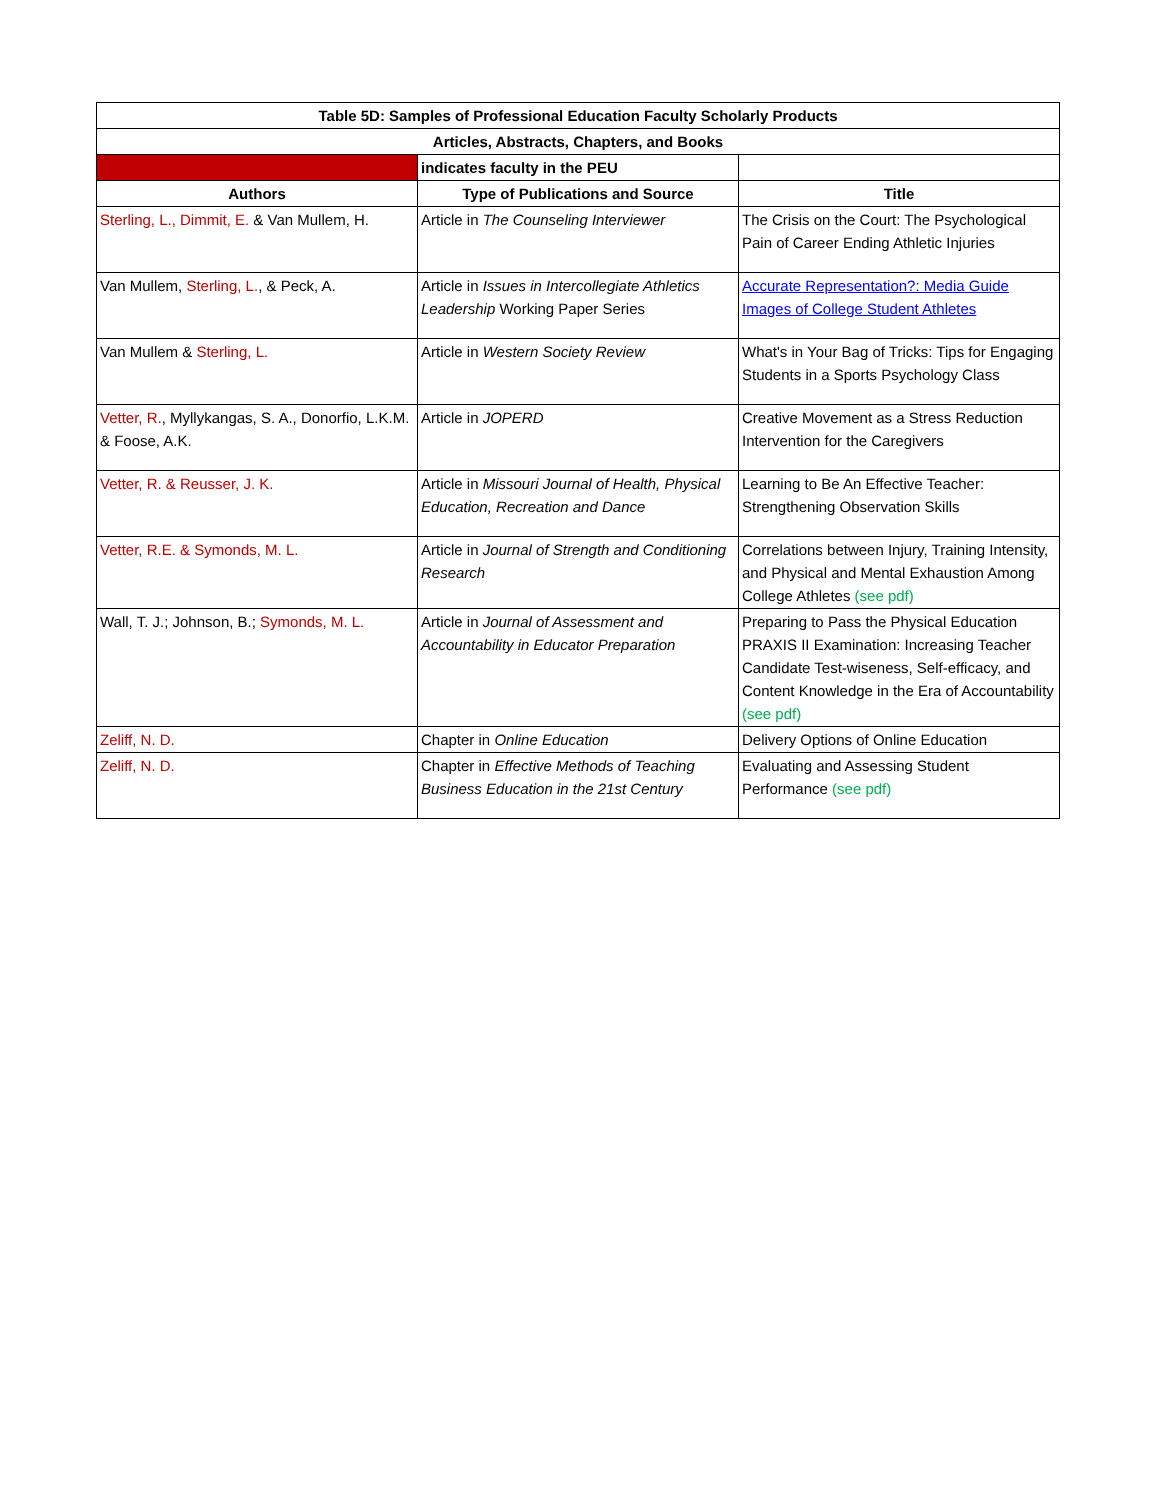| Table 5D: Samples of Professional Education Faculty Scholarly Products | | |
| --- | --- | --- |
| Articles, Abstracts, Chapters, and Books | | |
| | indicates faculty in the PEU | |
| Authors | Type of Publications and Source | Title |
| Sterling, L., Dimmit, E. & Van Mullem, H. | Article in The Counseling Interviewer | The Crisis on the Court: The Psychological Pain of Career Ending Athletic Injuries |
| Van Mullem, Sterling, L. , & Peck, A. | Article in Issues in Intercollegiate Athletics Leadership Working Paper Series | Accurate Representation?: Media Guide Images of College Student Athletes |
| Van Mullem & Sterling, L. | Article in Western Society Review | What's in Your Bag of Tricks: Tips for Engaging Students in a Sports Psychology Class |
| Vetter, R. , Myllykangas, S. A., Donorfio, L.K.M. & Foose, A.K. | Article in JOPERD | Creative Movement as a Stress Reduction Intervention for the Caregivers |
| Vetter, R. & Reusser, J. K. | Article in Missouri Journal of Health, Physical Education, Recreation and Dance | Learning to Be An Effective Teacher: Strengthening Observation Skills |
| Vetter, R.E. & Symonds, M. L. | Article in Journal of Strength and Conditioning Research | Correlations between Injury, Training Intensity, and Physical and Mental Exhaustion Among College Athletes (see pdf) |
| Wall, T. J.; Johnson, B.; Symonds, M. L. | Article in Journal of Assessment and Accountability in Educator Preparation | Preparing to Pass the Physical Education PRAXIS II Examination: Increasing Teacher Candidate Test-wiseness, Self-efficacy, and Content Knowledge in the Era of Accountability (see pdf) |
| Zeliff, N. D. | Chapter in Online Education | Delivery Options of Online Education |
| Zeliff, N. D. | Chapter in Effective Methods of Teaching Business Education in the 21st Century | Evaluating and Assessing Student Performance (see pdf) |